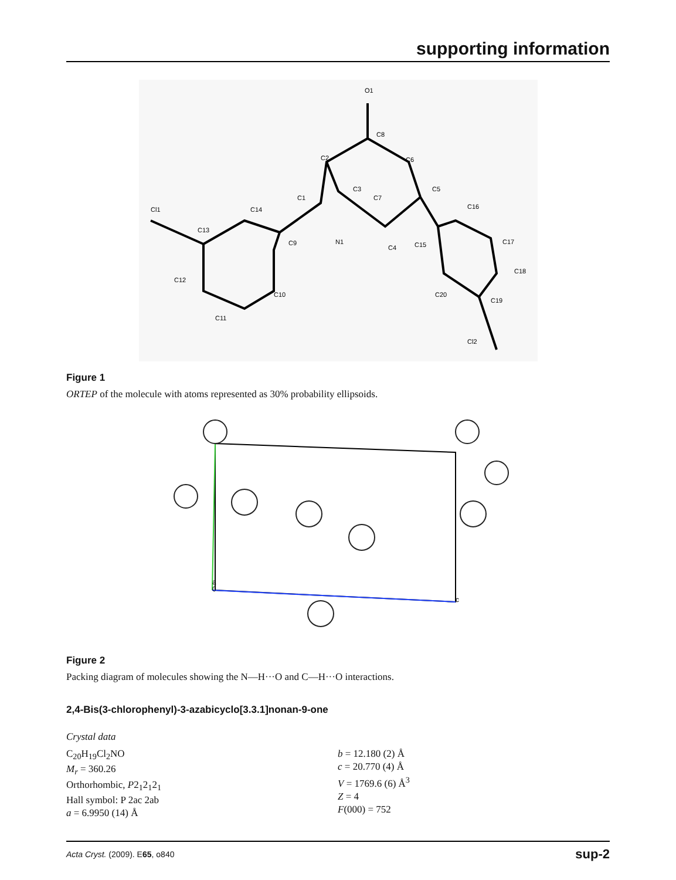supporting information
O1
C8
C2
C6
C1
C3
C7
C5
Cl1
C14
C13
C9
N1
C4
C15
C16
C17
C18
C12
C10
C20
C19
C11
Cl2
Figure 1
ORTEP of the molecule with atoms represented as 30% probability ellipsoids.
a
0
c
Figure 2
Packing diagram of molecules showing the N—H···O and C—H···O interactions.
2,4-Bis(3-chlorophenyl)-3-azabicyclo[3.3.1]nonan-9-one
Crystal data
C<sub>20</sub>H<sub>19</sub>Cl<sub>2</sub>NO
M<sub>r</sub> = 360.26
Orthorhombic, P2<sub>1</sub>2<sub>1</sub>2<sub>1</sub>
Hall symbol: P 2ac 2ab
a = 6.9950 (14) Å
b = 12.180 (2) Å
c = 20.770 (4) Å
V = 1769.6 (6) Å<sup>3</sup>
Z = 4
F(000) = 752
Acta Cryst. (2009). E65, o840 sup-2